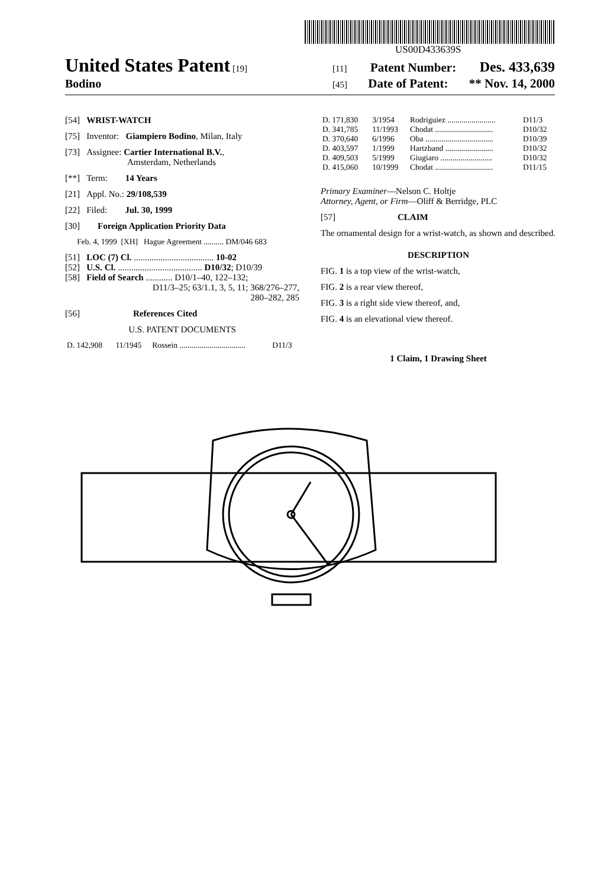US00D433639S
United States Patent [19] [11] Patent Number: Des. 433,639
Bodino
[45] Date of Patent: ** Nov. 14, 2000
[54] WRIST-WATCH
[75] Inventor: Giampiero Bodino, Milan, Italy
[73] Assignee: Cartier International B.V.,
Amsterdam, Netherlands
[**] Term: 14 Years
[21] Appl. No.: 29/108,539
[22] Filed: Jul. 30, 1999
[30] Foreign Application Priority Data
Feb. 4, 1999 [XH] Hague Agreement .......... DM/046 683
[51] LOC (7) Cl. .................................... 10-02
[52] U.S. Cl. ...................................... D10/32; D10/39
[58] Field of Search ............ D10/1–40, 122–132;
D11/3–25; 63/1.1, 3, 5, 11; 368/276–277,
280–282, 285
[56] References Cited
U.S. PATENT DOCUMENTS
| D. 142,908 | 11/1945 | Rossein ................................. | D11/3 |
| D. 171,830 | 3/1954 | Rodriguiez ........................ | D11/3 |
| D. 341,785 | 11/1993 | Chodat ............................. | D10/32 |
| D. 370,640 | 6/1996 | Oba .................................. | D10/39 |
| D. 403,597 | 1/1999 | Hartzband ........................ | D10/32 |
| D. 409,503 | 5/1999 | Giugiaro .......................... | D10/32 |
| D. 415,060 | 10/1999 | Chodat ............................. | D11/15 |
Primary Examiner—Nelson C. Holtje
Attorney, Agent, or Firm—Oliff & Berridge, PLC
[57] CLAIM
The ornamental design for a wrist-watch, as shown and described.
DESCRIPTION
FIG. 1 is a top view of the wrist-watch,
FIG. 2 is a rear view thereof,
FIG. 3 is a right side view thereof, and,
FIG. 4 is an elevational view thereof.
1 Claim, 1 Drawing Sheet